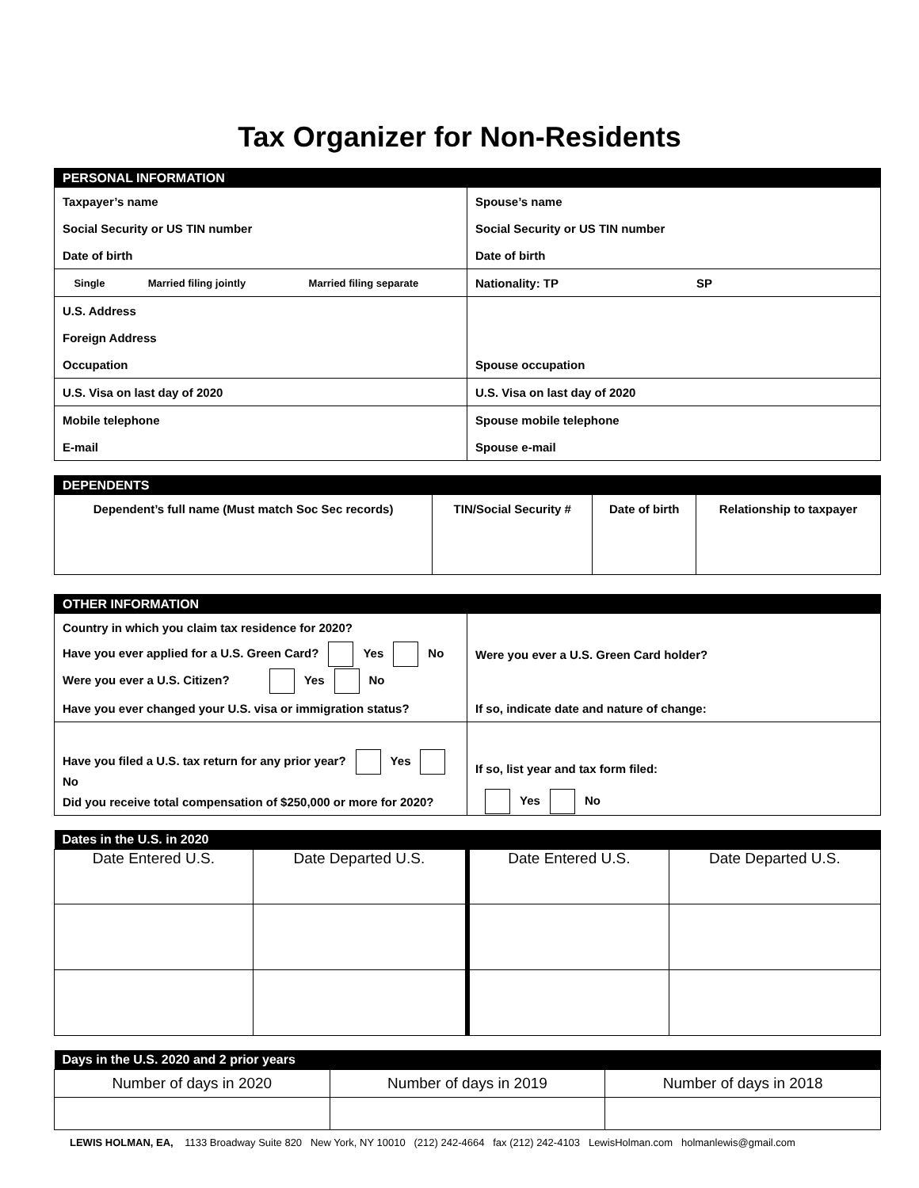Tax Organizer for Non-Residents
| PERSONAL INFORMATION | |
| --- | --- |
| Taxpayer’s name | Spouse’s name |
| Social Security or US TIN number | Social Security or US TIN number |
| Date of birth | Date of birth |
| Single Married filing jointly Married filing separate | Nationality: TP SP |
| U.S. Address | |
| Foreign Address | |
| Occupation | Spouse occupation |
| U.S. Visa on last day of 2020 | U.S. Visa on last day of 2020 |
| Mobile telephone | Spouse mobile telephone |
| E-mail | Spouse e-mail |
| DEPENDENTS | | | |
| --- | --- | --- | --- |
| Dependent’s full name (Must match Soc Sec records) | TIN/Social Security # | Date of birth | Relationship to taxpayer |
| OTHER INFORMATION | |
| --- | --- |
| Country in which you claim tax residence for 2020? | |
| Have you ever applied for a U.S. Green Card? Yes No | Were you ever a U.S. Green Card holder? |
| Were you ever a U.S. Citizen? Yes No | |
| Have you ever changed your U.S. visa or immigration status? | If so, indicate date and nature of change: |
| Have you filed a U.S. tax return for any prior year? Yes No | If so, list year and tax form filed: |
| Did you receive total compensation of $250,000 or more for 2020? | Yes No |
| Dates in the U.S. in 2020 | | | |
| --- | --- | --- | --- |
| Date Entered U.S. | Date Departed U.S. | Date Entered U.S. | Date Departed U.S. |
| Days in the U.S. 2020 and 2 prior years | | |
| --- | --- | --- |
| Number of days in 2020 | Number of days in 2019 | Number of days in 2018 |
LEWIS HOLMAN, EA, 1133 Broadway Suite 820 New York, NY 10010 (212) 242-4664 fax (212) 242-4103 LewisHolman.com holmanlewis@gmail.com